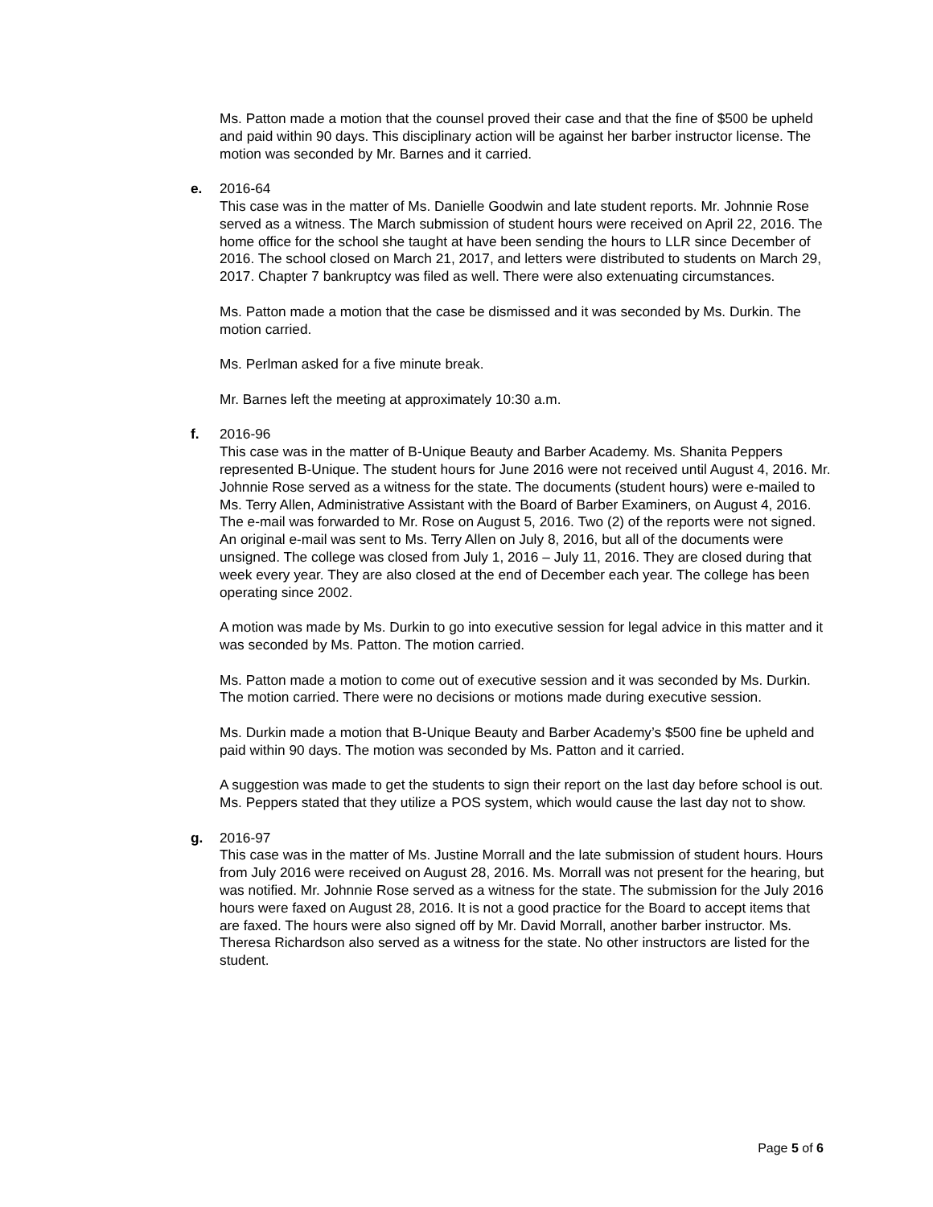Ms. Patton made a motion that the counsel proved their case and that the fine of $500 be upheld and paid within 90 days. This disciplinary action will be against her barber instructor license. The motion was seconded by Mr. Barnes and it carried.
e.
2016-64
This case was in the matter of Ms. Danielle Goodwin and late student reports. Mr. Johnnie Rose served as a witness. The March submission of student hours were received on April 22, 2016. The home office for the school she taught at have been sending the hours to LLR since December of 2016. The school closed on March 21, 2017, and letters were distributed to students on March 29, 2017. Chapter 7 bankruptcy was filed as well. There were also extenuating circumstances.
Ms. Patton made a motion that the case be dismissed and it was seconded by Ms. Durkin. The motion carried.
Ms. Perlman asked for a five minute break.
Mr. Barnes left the meeting at approximately 10:30 a.m.
f.
2016-96
This case was in the matter of B-Unique Beauty and Barber Academy. Ms. Shanita Peppers represented B-Unique. The student hours for June 2016 were not received until August 4, 2016. Mr. Johnnie Rose served as a witness for the state. The documents (student hours) were e-mailed to Ms. Terry Allen, Administrative Assistant with the Board of Barber Examiners, on August 4, 2016. The e-mail was forwarded to Mr. Rose on August 5, 2016. Two (2) of the reports were not signed. An original e-mail was sent to Ms. Terry Allen on July 8, 2016, but all of the documents were unsigned. The college was closed from July 1, 2016 – July 11, 2016. They are closed during that week every year. They are also closed at the end of December each year. The college has been operating since 2002.
A motion was made by Ms. Durkin to go into executive session for legal advice in this matter and it was seconded by Ms. Patton. The motion carried.
Ms. Patton made a motion to come out of executive session and it was seconded by Ms. Durkin. The motion carried. There were no decisions or motions made during executive session.
Ms. Durkin made a motion that B-Unique Beauty and Barber Academy’s $500 fine be upheld and paid within 90 days. The motion was seconded by Ms. Patton and it carried.
A suggestion was made to get the students to sign their report on the last day before school is out. Ms. Peppers stated that they utilize a POS system, which would cause the last day not to show.
g.
2016-97
This case was in the matter of Ms. Justine Morrall and the late submission of student hours. Hours from July 2016 were received on August 28, 2016. Ms. Morrall was not present for the hearing, but was notified. Mr. Johnnie Rose served as a witness for the state. The submission for the July 2016 hours were faxed on August 28, 2016. It is not a good practice for the Board to accept items that are faxed. The hours were also signed off by Mr. David Morrall, another barber instructor. Ms. Theresa Richardson also served as a witness for the state. No other instructors are listed for the student.
Page 5 of 6